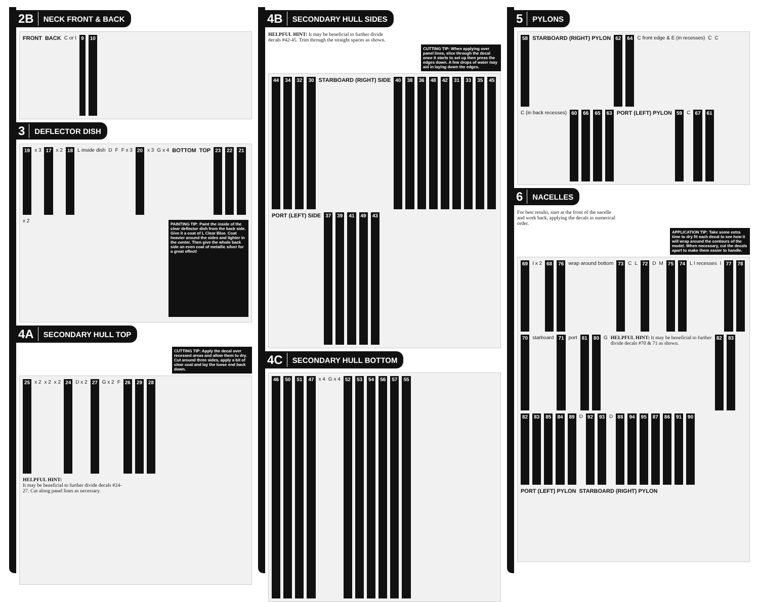2B NECK FRONT & BACK
FRONT BACK C or I 9 10
3 DEFLECTOR DISH
19 x 3 17 x 2 18 L inside dish D F F x 3 20 x 3 G x 4 BOTTOM TOP 23 22 21 x 2
PAINTING TIP: Paint the inside of the clear deflector dish from the back side. Give it a coat of L Clear Blue. Coat heavier around the sides and lighter in the center. Then give the whole back side an even coat of metallic silver for a great effect!
4A SECONDARY HULL TOP
CUTTING TIP: Apply the decal over recessed areas and allow them to dry. Cut around three sides, apply a bit of clear coat and lay the loose end back down.
25 x 2 x 2 x 2 24 D x 2 27 G x 2 F 26 29 28
HELPFUL HINT:
It may be beneficial to further divide decals #24-27. Cut along panel lines as necessary.
4B SECONDARY HULL SIDES
HELPFUL HINT: It may be beneficial to further divide decals #42-45. Trim through the straight spaces as shown.
CUTTING TIP: When applying over panel lines, slice through the decal once it starts to set up then press the edges down. A few drops of water may aid in laying down the edges.
44 34 32 30 STARBOARD (RIGHT) SIDE 40 38 36 48 42 31 33 35 45 PORT (LEFT) SIDE 37 39 41 49 43
4C SECONDARY HULL BOTTOM
46 50 51 47 x 4 G x 4 52 53 54 56 57 55
5 PYLONS
58 STARBOARD (RIGHT) PYLON 62 64 C front edge & E (in recesses) C C C (in back recesses) 60 66 65 63 PORT (LEFT) PYLON 59 C 67 61
6 NACELLES
For best results, start at the front of the nacelle and work back, applying the decals in numerical order.
APPLICATION TIP: Take some extra time to dry fit each decal to see how it will wrap around the contours of the model. When necessary, cut the decals apart to make them easier to handle.
69 I x 2 68 76 wrap around bottom 73 C L 72 D M 75 74 L I recesses I 77 78 70 starboard 71 port 81 80 G
HELPFUL HINT: It may be beneficial to further divide decals #70 & 71 as shown.
82 83 82 83 85 84 89 D 92 93 D 88 94 95 87 86 91 90 PORT (LEFT) PYLON STARBOARD (RIGHT) PYLON